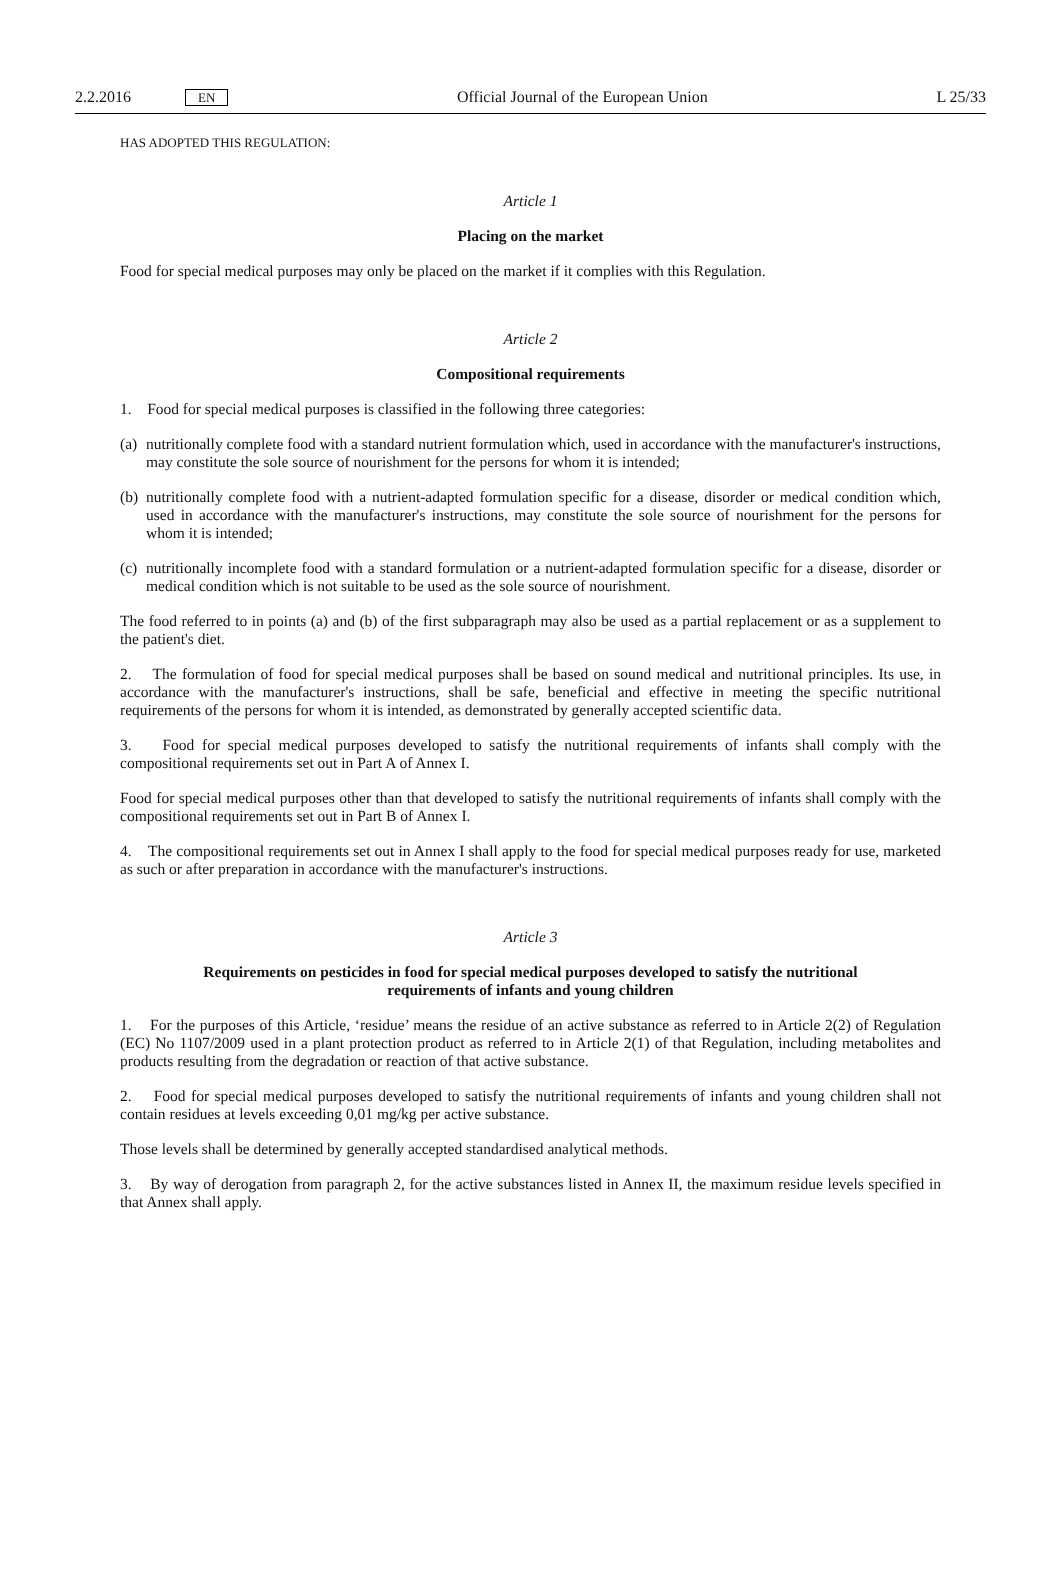2.2.2016 EN Official Journal of the European Union L 25/33
HAS ADOPTED THIS REGULATION:
Article 1
Placing on the market
Food for special medical purposes may only be placed on the market if it complies with this Regulation.
Article 2
Compositional requirements
1. Food for special medical purposes is classified in the following three categories:
(a) nutritionally complete food with a standard nutrient formulation which, used in accordance with the manufacturer's instructions, may constitute the sole source of nourishment for the persons for whom it is intended;
(b) nutritionally complete food with a nutrient-adapted formulation specific for a disease, disorder or medical condition which, used in accordance with the manufacturer's instructions, may constitute the sole source of nourishment for the persons for whom it is intended;
(c) nutritionally incomplete food with a standard formulation or a nutrient-adapted formulation specific for a disease, disorder or medical condition which is not suitable to be used as the sole source of nourishment.
The food referred to in points (a) and (b) of the first subparagraph may also be used as a partial replacement or as a supplement to the patient's diet.
2. The formulation of food for special medical purposes shall be based on sound medical and nutritional principles. Its use, in accordance with the manufacturer's instructions, shall be safe, beneficial and effective in meeting the specific nutritional requirements of the persons for whom it is intended, as demonstrated by generally accepted scientific data.
3. Food for special medical purposes developed to satisfy the nutritional requirements of infants shall comply with the compositional requirements set out in Part A of Annex I.
Food for special medical purposes other than that developed to satisfy the nutritional requirements of infants shall comply with the compositional requirements set out in Part B of Annex I.
4. The compositional requirements set out in Annex I shall apply to the food for special medical purposes ready for use, marketed as such or after preparation in accordance with the manufacturer's instructions.
Article 3
Requirements on pesticides in food for special medical purposes developed to satisfy the nutritional requirements of infants and young children
1. For the purposes of this Article, ‘residue’ means the residue of an active substance as referred to in Article 2(2) of Regulation (EC) No 1107/2009 used in a plant protection product as referred to in Article 2(1) of that Regulation, including metabolites and products resulting from the degradation or reaction of that active substance.
2. Food for special medical purposes developed to satisfy the nutritional requirements of infants and young children shall not contain residues at levels exceeding 0,01 mg/kg per active substance.
Those levels shall be determined by generally accepted standardised analytical methods.
3. By way of derogation from paragraph 2, for the active substances listed in Annex II, the maximum residue levels specified in that Annex shall apply.